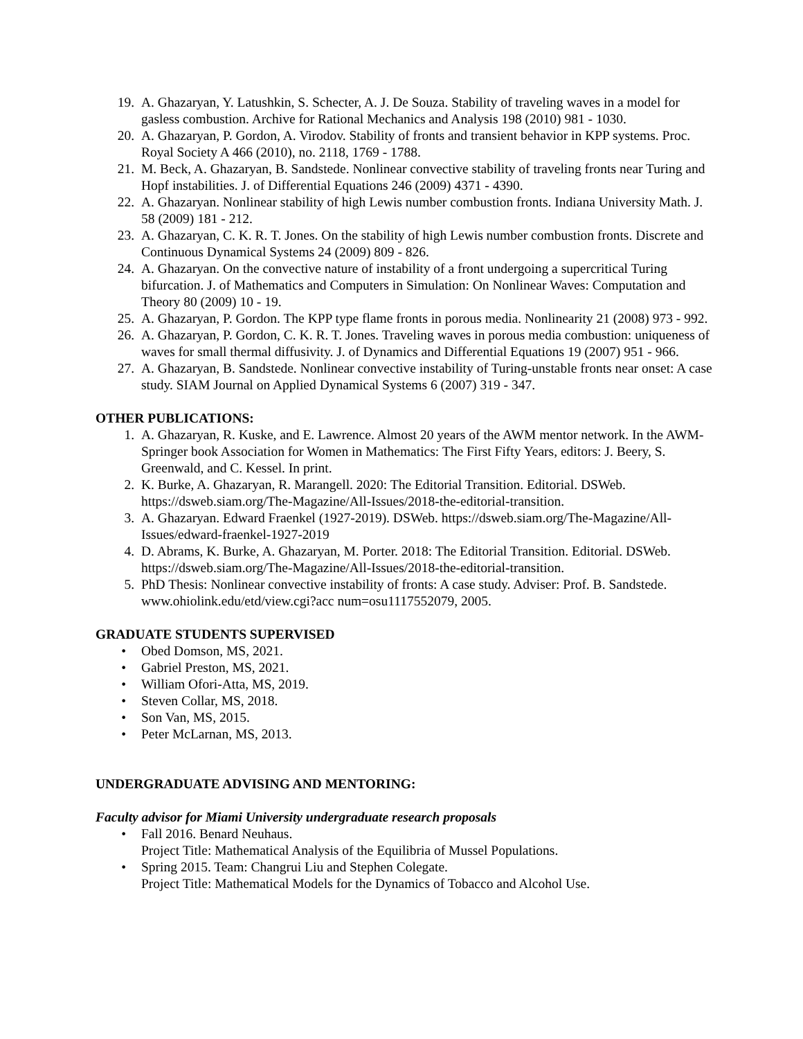19. A. Ghazaryan, Y. Latushkin, S. Schecter, A. J. De Souza. Stability of traveling waves in a model for gasless combustion. Archive for Rational Mechanics and Analysis 198 (2010) 981 - 1030.
20. A. Ghazaryan, P. Gordon, A. Virodov. Stability of fronts and transient behavior in KPP systems. Proc. Royal Society A 466 (2010), no. 2118, 1769 - 1788.
21. M. Beck, A. Ghazaryan, B. Sandstede. Nonlinear convective stability of traveling fronts near Turing and Hopf instabilities. J. of Differential Equations 246 (2009) 4371 - 4390.
22. A. Ghazaryan. Nonlinear stability of high Lewis number combustion fronts. Indiana University Math. J. 58 (2009) 181 - 212.
23. A. Ghazaryan, C. K. R. T. Jones. On the stability of high Lewis number combustion fronts. Discrete and Continuous Dynamical Systems 24 (2009) 809 - 826.
24. A. Ghazaryan. On the convective nature of instability of a front undergoing a supercritical Turing bifurcation. J. of Mathematics and Computers in Simulation: On Nonlinear Waves: Computation and Theory 80 (2009) 10 - 19.
25. A. Ghazaryan, P. Gordon. The KPP type flame fronts in porous media. Nonlinearity 21 (2008) 973 - 992.
26. A. Ghazaryan, P. Gordon, C. K. R. T. Jones. Traveling waves in porous media combustion: uniqueness of waves for small thermal diffusivity. J. of Dynamics and Differential Equations 19 (2007) 951 - 966.
27. A. Ghazaryan, B. Sandstede. Nonlinear convective instability of Turing-unstable fronts near onset: A case study. SIAM Journal on Applied Dynamical Systems 6 (2007) 319 - 347.
OTHER PUBLICATIONS:
1. A. Ghazaryan, R. Kuske, and E. Lawrence. Almost 20 years of the AWM mentor network. In the AWM-Springer book Association for Women in Mathematics: The First Fifty Years, editors: J. Beery, S. Greenwald, and C. Kessel. In print.
2. K. Burke, A. Ghazaryan, R. Marangell. 2020: The Editorial Transition. Editorial. DSWeb. https://dsweb.siam.org/The-Magazine/All-Issues/2018-the-editorial-transition.
3. A. Ghazaryan. Edward Fraenkel (1927-2019). DSWeb. https://dsweb.siam.org/The-Magazine/All-Issues/edward-fraenkel-1927-2019
4. D. Abrams, K. Burke, A. Ghazaryan, M. Porter. 2018: The Editorial Transition. Editorial. DSWeb. https://dsweb.siam.org/The-Magazine/All-Issues/2018-the-editorial-transition.
5. PhD Thesis: Nonlinear convective instability of fronts: A case study. Adviser: Prof. B. Sandstede. www.ohiolink.edu/etd/view.cgi?acc num=osu1117552079, 2005.
GRADUATE STUDENTS SUPERVISED
• Obed Domson, MS, 2021.
• Gabriel Preston, MS, 2021.
• William Ofori-Atta, MS, 2019.
• Steven Collar, MS, 2018.
• Son Van, MS, 2015.
• Peter McLarnan, MS, 2013.
UNDERGRADUATE ADVISING AND MENTORING:
Faculty advisor for Miami University undergraduate research proposals
• Fall 2016. Benard Neuhaus.
Project Title: Mathematical Analysis of the Equilibria of Mussel Populations.
• Spring 2015. Team: Changrui Liu and Stephen Colegate.
Project Title: Mathematical Models for the Dynamics of Tobacco and Alcohol Use.